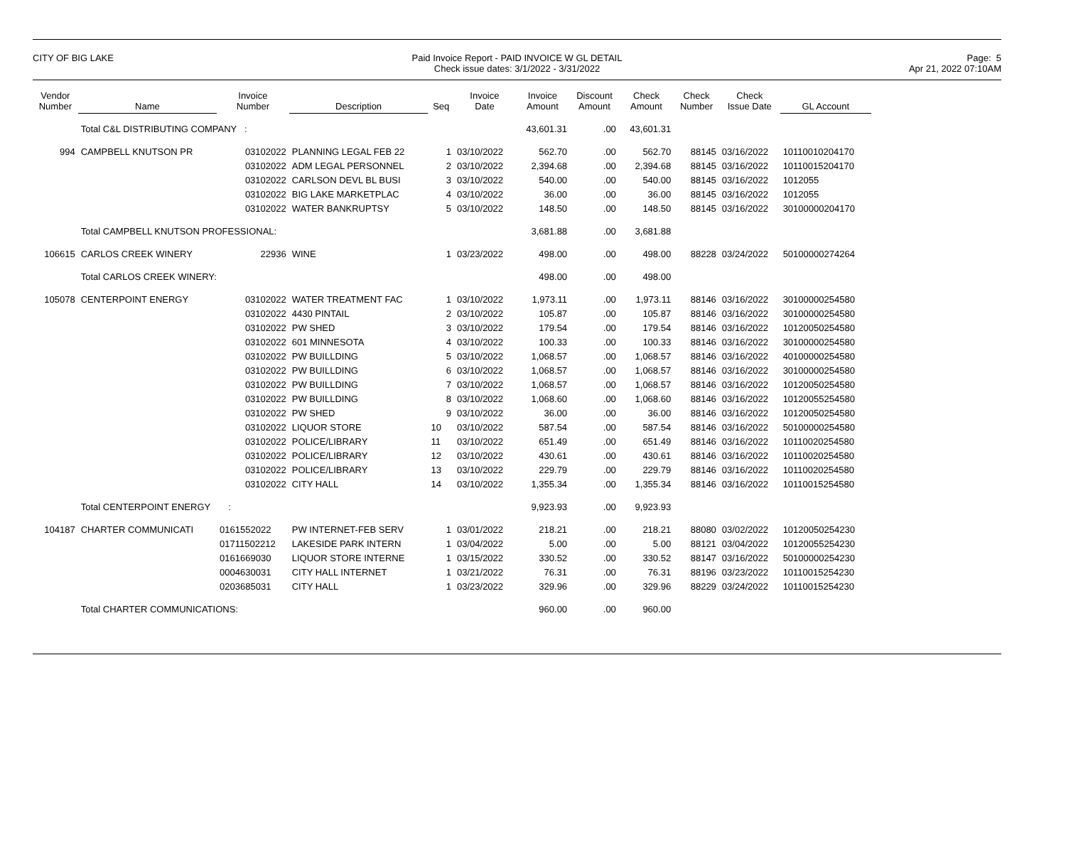CITY OF BIG LAKE Paid Invoice Report - PAID INVOICE W GL DETAIL
Check issue dates: 3/1/2022 - 3/31/2022
Page: 5
Apr 21, 2022 07:10AM
| Vendor Number | Name | Invoice Number | Description | Seq | Invoice Date | Invoice Amount | Discount Amount | Check Amount | Check Number | Check Issue Date | GL Account |
| --- | --- | --- | --- | --- | --- | --- | --- | --- | --- | --- | --- |
| | Total C&L DISTRIBUTING COMPANY : | | | | | 43,601.31 | .00 | 43,601.31 | | | |
| 994 | CAMPBELL KNUTSON PR | 03102022 | PLANNING LEGAL FEB 22 | 1 | 03/10/2022 | 562.70 | .00 | 562.70 | 88145 | 03/16/2022 | 10110010204170 |
| | | 03102022 | ADM LEGAL PERSONNEL | 2 | 03/10/2022 | 2,394.68 | .00 | 2,394.68 | 88145 | 03/16/2022 | 10110015204170 |
| | | 03102022 | CARLSON DEVL BL BUSI | 3 | 03/10/2022 | 540.00 | .00 | 540.00 | 88145 | 03/16/2022 | 1012055 |
| | | 03102022 | BIG LAKE MARKETPLAC | 4 | 03/10/2022 | 36.00 | .00 | 36.00 | 88145 | 03/16/2022 | 1012055 |
| | | 03102022 | WATER BANKRUPTSY | 5 | 03/10/2022 | 148.50 | .00 | 148.50 | 88145 | 03/16/2022 | 30100000204170 |
| | Total CAMPBELL KNUTSON PROFESSIONAL: | | | | | 3,681.88 | .00 | 3,681.88 | | | |
| 106615 | CARLOS CREEK WINERY | 22936 | WINE | 1 | 03/23/2022 | 498.00 | .00 | 498.00 | 88228 | 03/24/2022 | 50100000274264 |
| | Total CARLOS CREEK WINERY: | | | | | 498.00 | .00 | 498.00 | | | |
| 105078 | CENTERPOINT ENERGY | 03102022 | WATER TREATMENT FAC | 1 | 03/10/2022 | 1,973.11 | .00 | 1,973.11 | 88146 | 03/16/2022 | 30100000254580 |
| | | 03102022 | 4430 PINTAIL | 2 | 03/10/2022 | 105.87 | .00 | 105.87 | 88146 | 03/16/2022 | 30100000254580 |
| | | 03102022 | PW SHED | 3 | 03/10/2022 | 179.54 | .00 | 179.54 | 88146 | 03/16/2022 | 10120050254580 |
| | | 03102022 | 601 MINNESOTA | 4 | 03/10/2022 | 100.33 | .00 | 100.33 | 88146 | 03/16/2022 | 30100000254580 |
| | | 03102022 | PW BUILLDING | 5 | 03/10/2022 | 1,068.57 | .00 | 1,068.57 | 88146 | 03/16/2022 | 40100000254580 |
| | | 03102022 | PW BUILLDING | 6 | 03/10/2022 | 1,068.57 | .00 | 1,068.57 | 88146 | 03/16/2022 | 30100000254580 |
| | | 03102022 | PW BUILLDING | 7 | 03/10/2022 | 1,068.57 | .00 | 1,068.57 | 88146 | 03/16/2022 | 10120050254580 |
| | | 03102022 | PW BUILLDING | 8 | 03/10/2022 | 1,068.60 | .00 | 1,068.60 | 88146 | 03/16/2022 | 10120055254580 |
| | | 03102022 | PW SHED | 9 | 03/10/2022 | 36.00 | .00 | 36.00 | 88146 | 03/16/2022 | 10120050254580 |
| | | 03102022 | LIQUOR STORE | 10 | 03/10/2022 | 587.54 | .00 | 587.54 | 88146 | 03/16/2022 | 50100000254580 |
| | | 03102022 | POLICE/LIBRARY | 11 | 03/10/2022 | 651.49 | .00 | 651.49 | 88146 | 03/16/2022 | 10110020254580 |
| | | 03102022 | POLICE/LIBRARY | 12 | 03/10/2022 | 430.61 | .00 | 430.61 | 88146 | 03/16/2022 | 10110020254580 |
| | | 03102022 | POLICE/LIBRARY | 13 | 03/10/2022 | 229.79 | .00 | 229.79 | 88146 | 03/16/2022 | 10110020254580 |
| | | 03102022 | CITY HALL | 14 | 03/10/2022 | 1,355.34 | .00 | 1,355.34 | 88146 | 03/16/2022 | 10110015254580 |
| | Total CENTERPOINT ENERGY : | | | | | 9,923.93 | .00 | 9,923.93 | | | |
| 104187 | CHARTER COMMUNICATI | 0161552022 | PW INTERNET-FEB SERV | 1 | 03/01/2022 | 218.21 | .00 | 218.21 | 88080 | 03/02/2022 | 10120050254230 |
| | | 01711502212 | LAKESIDE PARK INTERN | 1 | 03/04/2022 | 5.00 | .00 | 5.00 | 88121 | 03/04/2022 | 10120055254230 |
| | | 0161669030 | LIQUOR STORE INTERNE | 1 | 03/15/2022 | 330.52 | .00 | 330.52 | 88147 | 03/16/2022 | 50100000254230 |
| | | 0004630031 | CITY HALL INTERNET | 1 | 03/21/2022 | 76.31 | .00 | 76.31 | 88196 | 03/23/2022 | 10110015254230 |
| | | 0203685031 | CITY HALL | 1 | 03/23/2022 | 329.96 | .00 | 329.96 | 88229 | 03/24/2022 | 10110015254230 |
| | Total CHARTER COMMUNICATIONS: | | | | | 960.00 | .00 | 960.00 | | | |